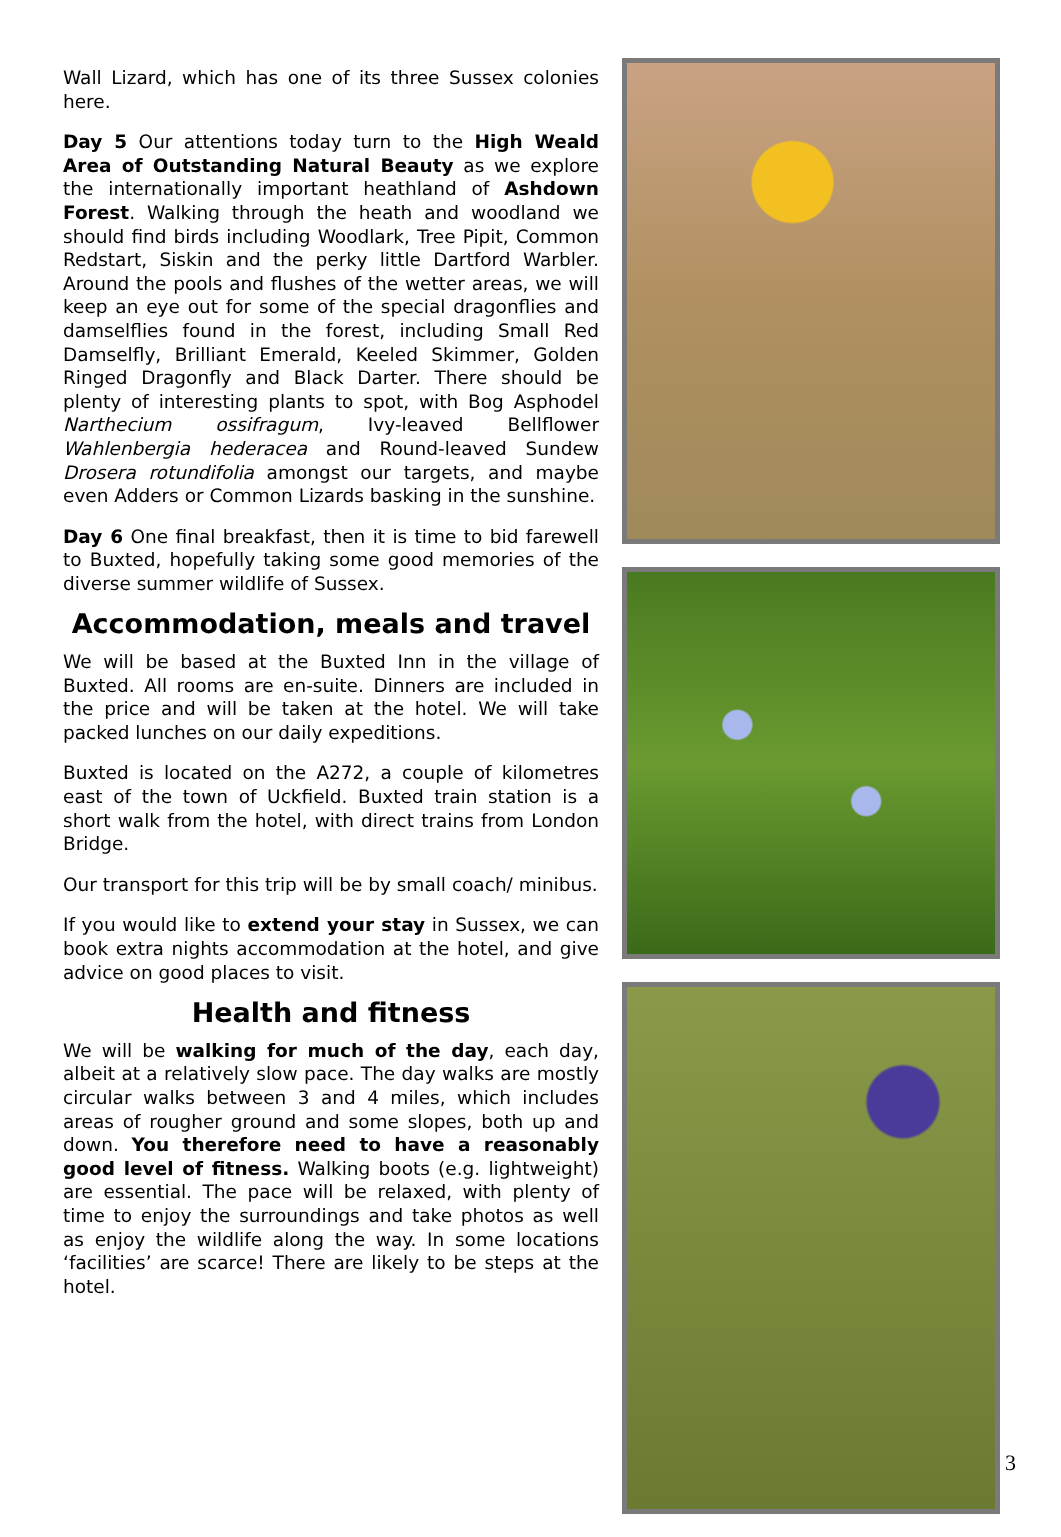Wall Lizard, which has one of its three Sussex colonies here.
Day 5 Our attentions today turn to the High Weald Area of Outstanding Natural Beauty as we explore the internationally important heathland of Ashdown Forest. Walking through the heath and woodland we should find birds including Woodlark, Tree Pipit, Common Redstart, Siskin and the perky little Dartford Warbler. Around the pools and flushes of the wetter areas, we will keep an eye out for some of the special dragonflies and damselflies found in the forest, including Small Red Damselfly, Brilliant Emerald, Keeled Skimmer, Golden Ringed Dragonfly and Black Darter. There should be plenty of interesting plants to spot, with Bog Asphodel Narthecium ossifragum, Ivy-leaved Bellflower Wahlenbergia hederacea and Round-leaved Sundew Drosera rotundifolia amongst our targets, and maybe even Adders or Common Lizards basking in the sunshine.
Day 6 One final breakfast, then it is time to bid farewell to Buxted, hopefully taking some good memories of the diverse summer wildlife of Sussex.
Accommodation, meals and travel
We will be based at the Buxted Inn in the village of Buxted. All rooms are en-suite. Dinners are included in the price and will be taken at the hotel. We will take packed lunches on our daily expeditions.
Buxted is located on the A272, a couple of kilometres east of the town of Uckfield. Buxted train station is a short walk from the hotel, with direct trains from London Bridge.
Our transport for this trip will be by small coach/ minibus.
If you would like to extend your stay in Sussex, we can book extra nights accommodation at the hotel, and give advice on good places to visit.
Health and fitness
We will be walking for much of the day, each day, albeit at a relatively slow pace. The day walks are mostly circular walks between 3 and 4 miles, which includes areas of rougher ground and some slopes, both up and down. You therefore need to have a reasonably good level of fitness. Walking boots (e.g. lightweight) are essential. The pace will be relaxed, with plenty of time to enjoy the surroundings and take photos as well as enjoy the wildlife along the way. In some locations ‘facilities’ are scarce! There are likely to be steps at the hotel.
3